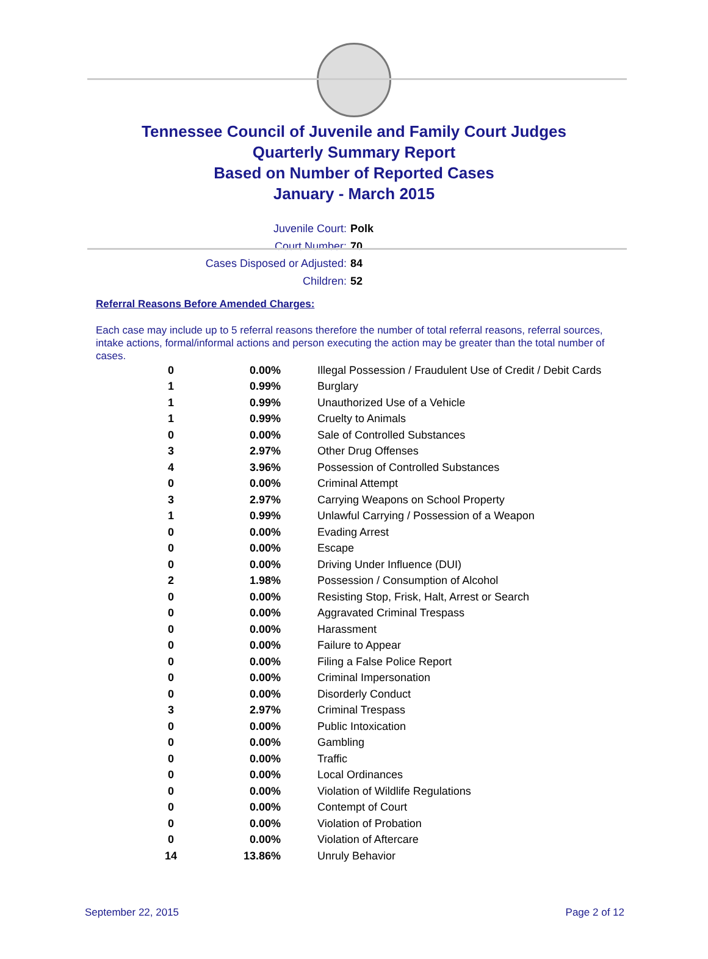Tennessee Council of Juvenile and Family Court Judges
Quarterly Summary Report
Based on Number of Reported Cases
January - March 2015
Juvenile Court: Polk
Court Number: 70
Cases Disposed or Adjusted: 84
Children: 52
Referral Reasons Before Amended Charges:
Each case may include up to 5 referral reasons therefore the number of total referral reasons, referral sources, intake actions, formal/informal actions and person executing the action may be greater than the total number of cases.
| 0 | 0.00% | Illegal Possession / Fraudulent Use of Credit / Debit Cards |
| 1 | 0.99% | Burglary |
| 1 | 0.99% | Unauthorized Use of a Vehicle |
| 1 | 0.99% | Cruelty to Animals |
| 0 | 0.00% | Sale of Controlled Substances |
| 3 | 2.97% | Other Drug Offenses |
| 4 | 3.96% | Possession of Controlled Substances |
| 0 | 0.00% | Criminal Attempt |
| 3 | 2.97% | Carrying Weapons on School Property |
| 1 | 0.99% | Unlawful Carrying / Possession of a Weapon |
| 0 | 0.00% | Evading Arrest |
| 0 | 0.00% | Escape |
| 0 | 0.00% | Driving Under Influence (DUI) |
| 2 | 1.98% | Possession / Consumption of Alcohol |
| 0 | 0.00% | Resisting Stop, Frisk, Halt, Arrest or Search |
| 0 | 0.00% | Aggravated Criminal Trespass |
| 0 | 0.00% | Harassment |
| 0 | 0.00% | Failure to Appear |
| 0 | 0.00% | Filing a False Police Report |
| 0 | 0.00% | Criminal Impersonation |
| 0 | 0.00% | Disorderly Conduct |
| 3 | 2.97% | Criminal Trespass |
| 0 | 0.00% | Public Intoxication |
| 0 | 0.00% | Gambling |
| 0 | 0.00% | Traffic |
| 0 | 0.00% | Local Ordinances |
| 0 | 0.00% | Violation of Wildlife Regulations |
| 0 | 0.00% | Contempt of Court |
| 0 | 0.00% | Violation of Probation |
| 0 | 0.00% | Violation of Aftercare |
| 14 | 13.86% | Unruly Behavior |
September 22, 2015 Page 2 of 12